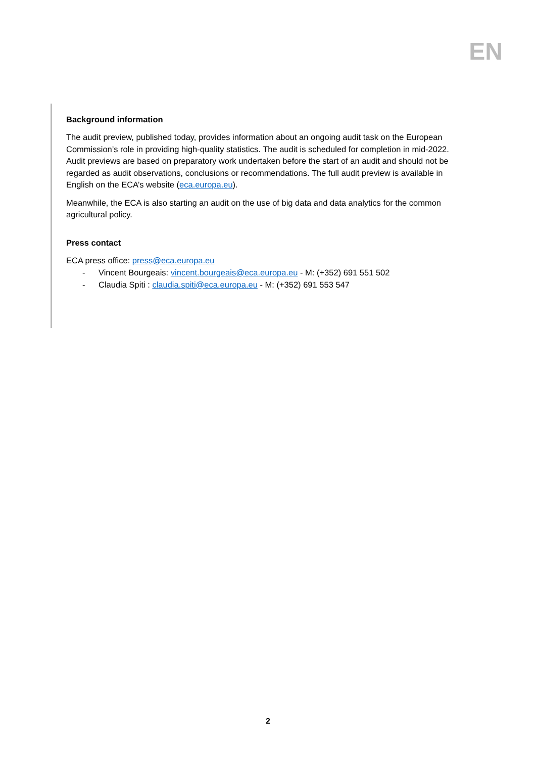EN
Background information
The audit preview, published today, provides information about an ongoing audit task on the European Commission’s role in providing high-quality statistics. The audit is scheduled for completion in mid-2022. Audit previews are based on preparatory work undertaken before the start of an audit and should not be regarded as audit observations, conclusions or recommendations. The full audit preview is available in English on the ECA’s website (eca.europa.eu).
Meanwhile, the ECA is also starting an audit on the use of big data and data analytics for the common agricultural policy.
Press contact
ECA press office: press@eca.europa.eu
- Vincent Bourgeais: vincent.bourgeais@eca.europa.eu - M: (+352) 691 551 502
- Claudia Spiti : claudia.spiti@eca.europa.eu - M: (+352) 691 553 547
2